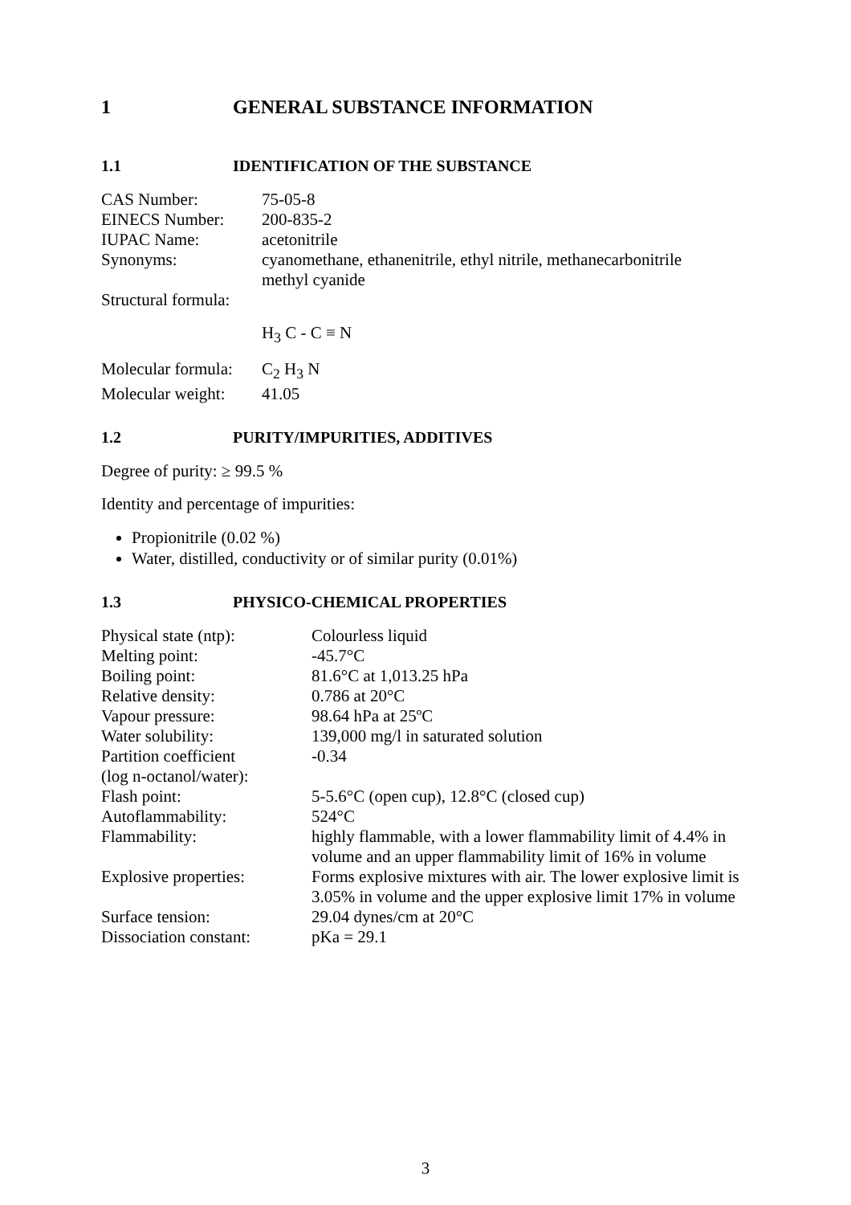1 GENERAL SUBSTANCE INFORMATION
1.1 IDENTIFICATION OF THE SUBSTANCE
| CAS Number: | 75-05-8 |
| EINECS Number: | 200-835-2 |
| IUPAC Name: | acetonitrile |
| Synonyms: | cyanomethane, ethanenitrile, ethyl nitrile, methanecarbonitrile methyl cyanide |
| Structural formula: | |
| | H<sub>3</sub> C - C ≡ N |
| Molecular formula: | C<sub>2</sub> H<sub>3</sub> N |
| Molecular weight: | 41.05 |
1.2 PURITY/IMPURITIES, ADDITIVES
Degree of purity: ≥ 99.5 %
Identity and percentage of impurities:
Propionitrile (0.02 %)
Water, distilled, conductivity or of similar purity (0.01%)
1.3 PHYSICO-CHEMICAL PROPERTIES
| Physical state (ntp): | Colourless liquid |
| Melting point: | -45.7°C |
| Boiling point: | 81.6°C at 1,013.25 hPa |
| Relative density: | 0.786 at 20°C |
| Vapour pressure: | 98.64 hPa at 25ºC |
| Water solubility: | 139,000 mg/l in saturated solution |
| Partition coefficient (log n-octanol/water): | -0.34 |
| Flash point: | 5-5.6°C (open cup), 12.8°C (closed cup) |
| Autoflammability: | 524°C |
| Flammability: | highly flammable, with a lower flammability limit of 4.4% in volume and an upper flammability limit of 16% in volume |
| Explosive properties: | Forms explosive mixtures with air. The lower explosive limit is 3.05% in volume and the upper explosive limit 17% in volume |
| Surface tension: | 29.04 dynes/cm at 20°C |
| Dissociation constant: | pKa = 29.1 |
3